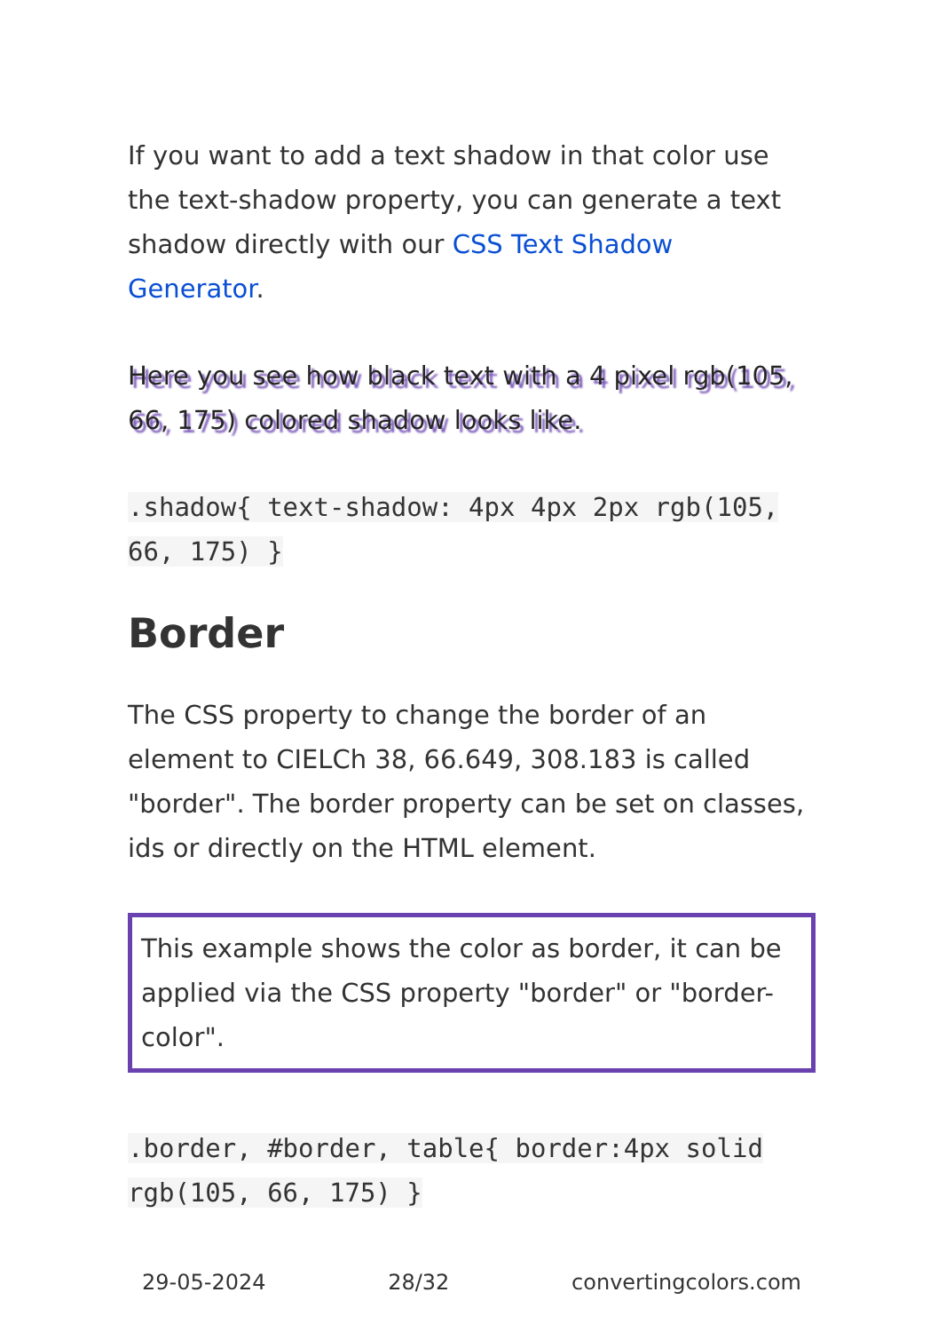If you want to add a text shadow in that color use the text-shadow property, you can generate a text shadow directly with our CSS Text Shadow Generator.
Here you see how black text with a 4 pixel rgb(105, 66, 175) colored shadow looks like.
.shadow{ text-shadow: 4px 4px 2px rgb(105, 66, 175) }
Border
The CSS property to change the border of an element to CIELCh 38, 66.649, 308.183 is called "border". The border property can be set on classes, ids or directly on the HTML element.
This example shows the color as border, it can be applied via the CSS property "border" or "border-color".
.border, #border, table{ border:4px solid rgb(105, 66, 175) }
29-05-2024 28/32 convertingcolors.com